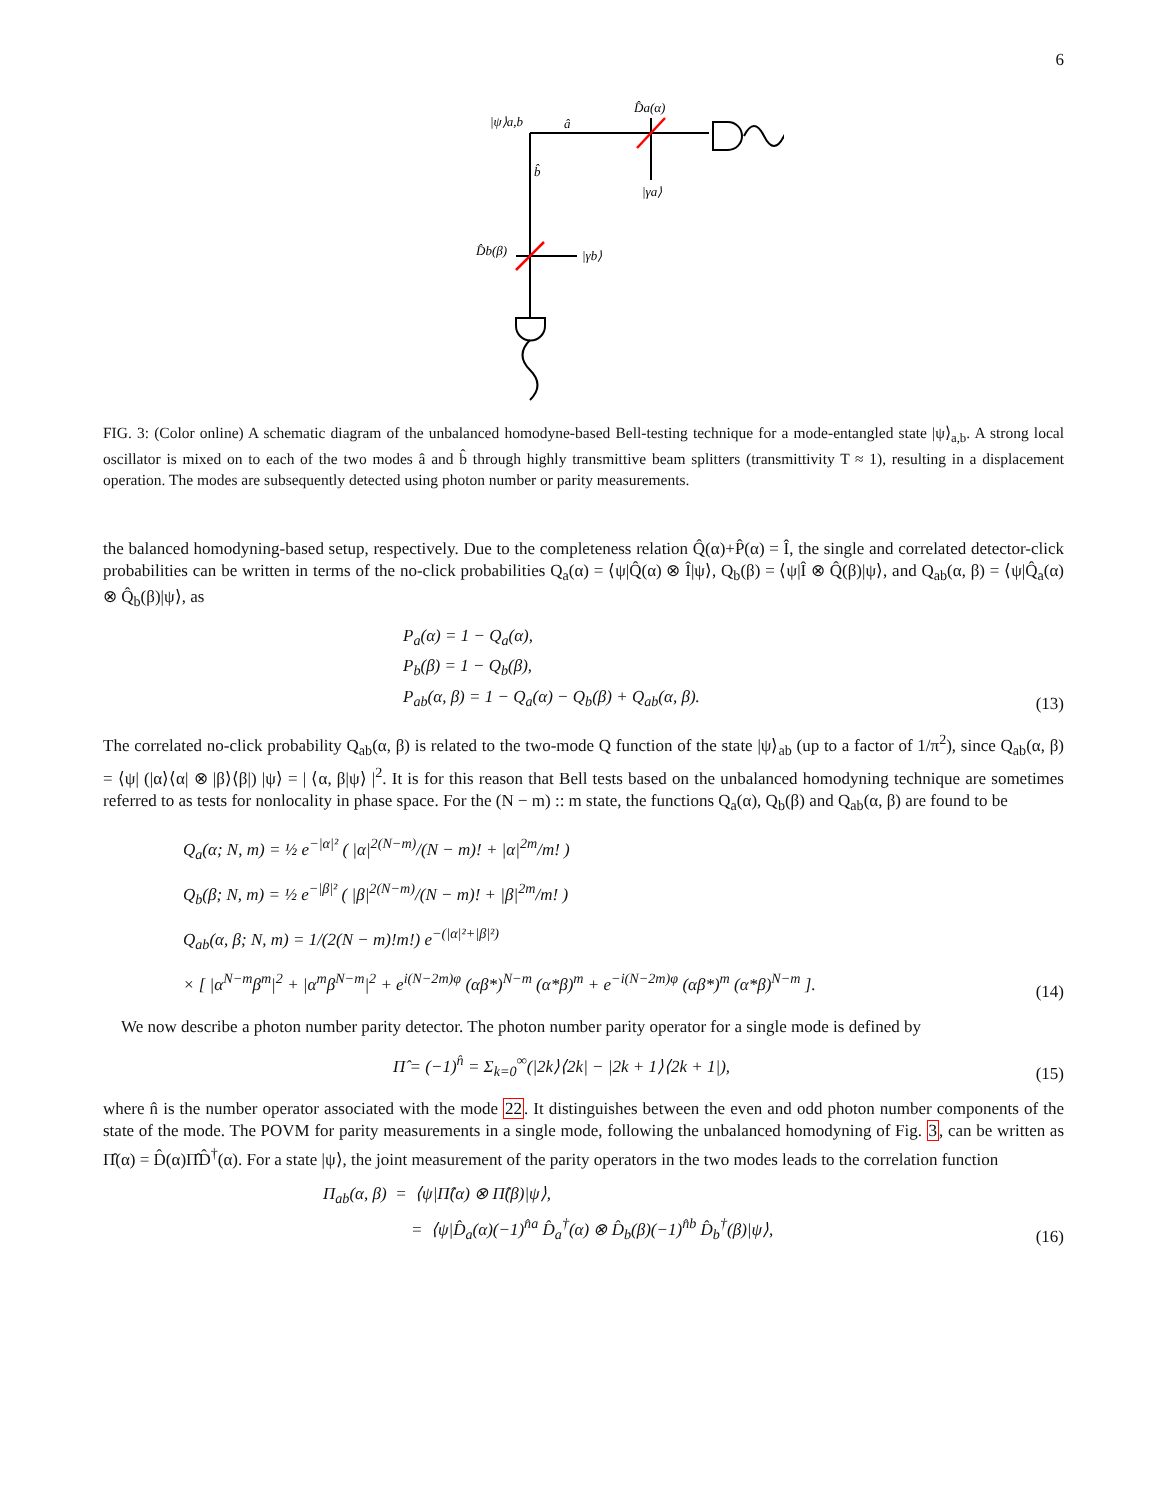6
|ψ⟩a,b
â
D̂a(α)
|γa⟩
b̂
D̂b(β)
|γb⟩
FIG. 3: (Color online) A schematic diagram of the unbalanced homodyne-based Bell-testing technique for a mode-entangled state |ψ⟩<sub>a,b</sub>. A strong local oscillator is mixed on to each of the two modes â and b̂ through highly transmittive beam splitters (transmittivity T ≈ 1), resulting in a displacement operation. The modes are subsequently detected using photon number or parity measurements.
the balanced homodyning-based setup, respectively. Due to the completeness relation Q̂(α)+P̂(α) = Î, the single and correlated detector-click probabilities can be written in terms of the no-click probabilities Q<sub>a</sub>(α) = ⟨ψ|Q̂(α) ⊗ Î|ψ⟩, Q<sub>b</sub>(β) = ⟨ψ|Î ⊗ Q̂(β)|ψ⟩, and Q<sub>ab</sub>(α, β) = ⟨ψ|Q̂<sub>a</sub>(α) ⊗ Q̂<sub>b</sub>(β)|ψ⟩, as
P<sub>a</sub>(α) = 1 − Q<sub>a</sub>(α),
P<sub>b</sub>(β) = 1 − Q<sub>b</sub>(β),
P<sub>ab</sub>(α, β) = 1 − Q<sub>a</sub>(α) − Q<sub>b</sub>(β) + Q<sub>ab</sub>(α, β).
(13)
The correlated no-click probability Q<sub>ab</sub>(α, β) is related to the two-mode Q function of the state |ψ⟩<sub>ab</sub> (up to a factor of 1/π<sup>2</sup>), since Q<sub>ab</sub>(α, β) = ⟨ψ| (|α⟩⟨α| ⊗ |β⟩⟨β|) |ψ⟩ = | ⟨α, β|ψ⟩ |<sup>2</sup>. It is for this reason that Bell tests based on the unbalanced homodyning technique are sometimes referred to as tests for nonlocality in phase space. For the (N − m) :: m state, the functions Q<sub>a</sub>(α), Q<sub>b</sub>(β) and Q<sub>ab</sub>(α, β) are found to be
Q<sub>a</sub>(α; N, m) = ½ e<sup>−|α|²</sup> ( |α|<sup>2(N−m)</sup>/(N − m)! + |α|<sup>2m</sup>/m! )
Q<sub>b</sub>(β; N, m) = ½ e<sup>−|β|²</sup> ( |β|<sup>2(N−m)</sup>/(N − m)! + |β|<sup>2m</sup>/m! )
Q<sub>ab</sub>(α, β; N, m) = 1/(2(N − m)!m!) e<sup>−(|α|²+|β|²)</sup>
× [ |α<sup>N−m</sup>β<sup>m</sup>|<sup>2</sup> + |α<sup>m</sup>β<sup>N−m</sup>|<sup>2</sup> + e<sup>i(N−2m)φ</sup> (αβ*)<sup>N−m</sup> (α*β)<sup>m</sup> + e<sup>−i(N−2m)φ</sup> (αβ*)<sup>m</sup> (α*β)<sup>N−m</sup> ].
(14)
We now describe a photon number parity detector. The photon number parity operator for a single mode is defined by
Π̂ = (−1)<sup>n̂</sup> = Σ<sub>k=0</sub><sup>∞</sup>(|2k⟩⟨2k| − |2k + 1⟩⟨2k + 1|),
(15)
where n̂ is the number operator associated with the mode 22. It distinguishes between the even and odd photon number components of the state of the mode. The POVM for parity measurements in a single mode, following the unbalanced homodyning of Fig. 3, can be written as Π̂(α) = D̂(α)Π̂D̂<sup>†</sup>(α). For a state |ψ⟩, the joint measurement of the parity operators in the two modes leads to the correlation function
Π<sub>ab</sub>(α, β) = ⟨ψ|Π̂(α) ⊗ Π̂(β)|ψ⟩,
= ⟨ψ|D̂<sub>a</sub>(α)(−1)<sup>n̂a</sup> D̂<sub>a</sub><sup>†</sup>(α) ⊗ D̂<sub>b</sub>(β)(−1)<sup>n̂b</sup> D̂<sub>b</sub><sup>†</sup>(β)|ψ⟩,
(16)